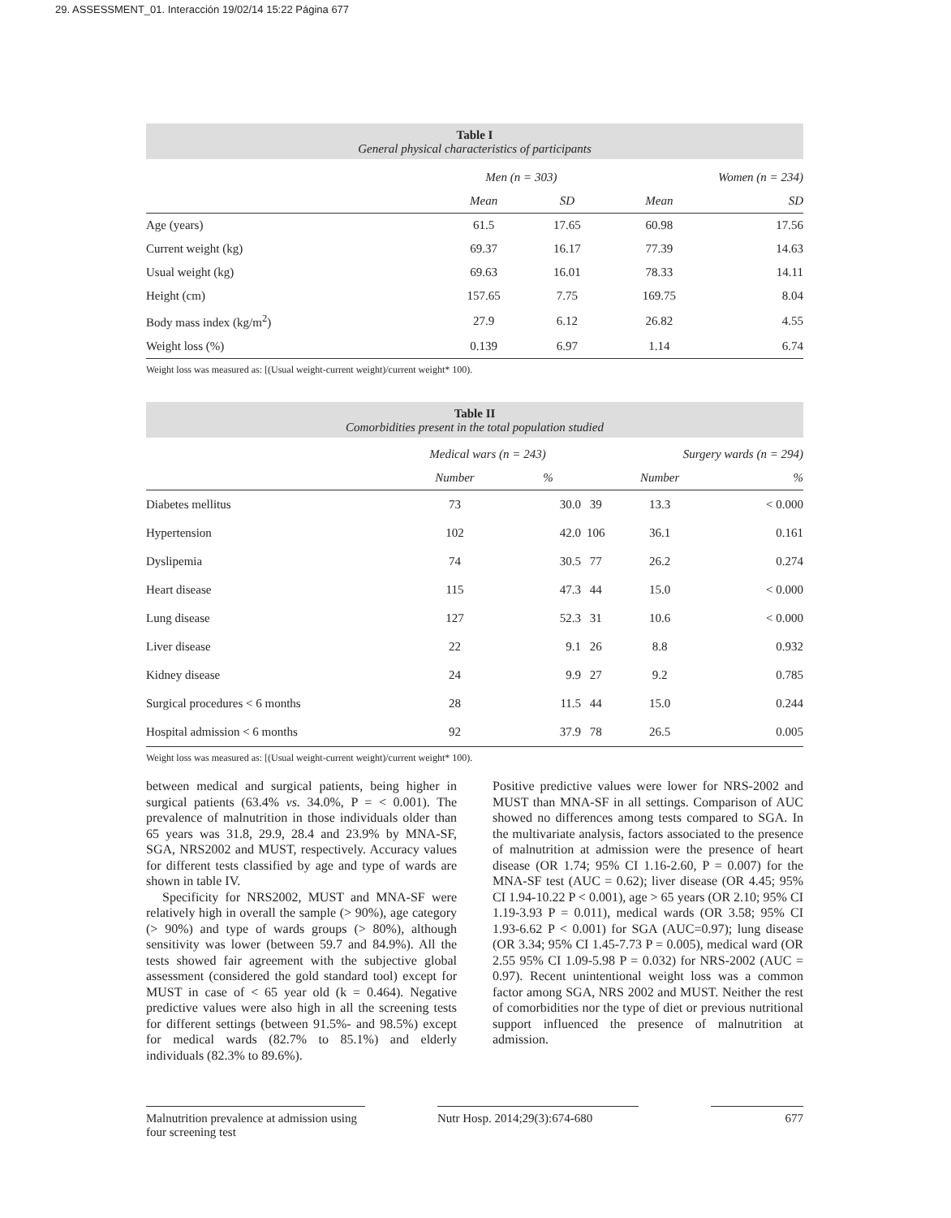29. ASSESSMENT_01. Interacción 19/02/14 15:22 Página 677
Table I
General physical characteristics of participants
| | Men (n = 303) | | | Women (n = 234) | |
| --- | --- | --- | --- | --- | --- |
| | Mean | SD | | Mean | SD |
| Age (years) | 61.5 | 17.65 | | 60.98 | 17.56 |
| Current weight (kg) | 69.37 | 16.17 | | 77.39 | 14.63 |
| Usual weight (kg) | 69.63 | 16.01 | | 78.33 | 14.11 |
| Height (cm) | 157.65 | 7.75 | | 169.75 | 8.04 |
| Body mass index (kg/m<sup>2</sup>) | 27.9 | 6.12 | | 26.82 | 4.55 |
| Weight loss (%) | 0.139 | 6.97 | | 1.14 | 6.74 |
Weight loss was measured as: [(Usual weight-current weight)/current weight* 100).
Table II
Comorbidities present in the total population studied
| | Medical wars (n = 243) | | | Surgery wards (n = 294) | |
| --- | --- | --- | --- | --- | --- |
| | Number | % | | Number | % |
| Diabetes mellitus | 73 | 30.0 | 39 | 13.3 | < 0.000 |
| Hypertension | 102 | 42.0 | 106 | 36.1 | 0.161 |
| Dyslipemia | 74 | 30.5 | 77 | 26.2 | 0.274 |
| Heart disease | 115 | 47.3 | 44 | 15.0 | < 0.000 |
| Lung disease | 127 | 52.3 | 31 | 10.6 | < 0.000 |
| Liver disease | 22 | 9.1 | 26 | 8.8 | 0.932 |
| Kidney disease | 24 | 9.9 | 27 | 9.2 | 0.785 |
| Surgical procedures < 6 months | 28 | 11.5 | 44 | 15.0 | 0.244 |
| Hospital admission < 6 months | 92 | 37.9 | 78 | 26.5 | 0.005 |
Weight loss was measured as: [(Usual weight-current weight)/current weight* 100).
between medical and surgical patients, being higher in surgical patients (63.4% vs. 34.0%, P = < 0.001). The prevalence of malnutrition in those individuals older than 65 years was 31.8, 29.9, 28.4 and 23.9% by MNA-SF, SGA, NRS2002 and MUST, respectively. Accuracy values for different tests classified by age and type of wards are shown in table IV.
Specificity for NRS2002, MUST and MNA-SF were relatively high in overall the sample (> 90%), age category (> 90%) and type of wards groups (> 80%), although sensitivity was lower (between 59.7 and 84.9%). All the tests showed fair agreement with the subjective global assessment (considered the gold standard tool) except for MUST in case of < 65 year old (k = 0.464). Negative predictive values were also high in all the screening tests for different settings (between 91.5%- and 98.5%) except for medical wards (82.7% to 85.1%) and elderly individuals (82.3% to 89.6%).
Positive predictive values were lower for NRS-2002 and MUST than MNA-SF in all settings. Comparison of AUC showed no differences among tests compared to SGA. In the multivariate analysis, factors associated to the presence of malnutrition at admission were the presence of heart disease (OR 1.74; 95% CI 1.16-2.60, P = 0.007) for the MNA-SF test (AUC = 0.62); liver disease (OR 4.45; 95% CI 1.94-10.22 P < 0.001), age > 65 years (OR 2.10; 95% CI 1.19-3.93 P = 0.011), medical wards (OR 3.58; 95% CI 1.93-6.62 P < 0.001) for SGA (AUC=0.97); lung disease (OR 3.34; 95% CI 1.45-7.73 P = 0.005), medical ward (OR 2.55 95% CI 1.09-5.98 P = 0.032) for NRS-2002 (AUC = 0.97). Recent unintentional weight loss was a common factor among SGA, NRS 2002 and MUST. Neither the rest of comorbidities nor the type of diet or previous nutritional support influenced the presence of malnutrition at admission.
Malnutrition prevalence at admission using four screening test Nutr Hosp. 2014;29(3):674-680 677